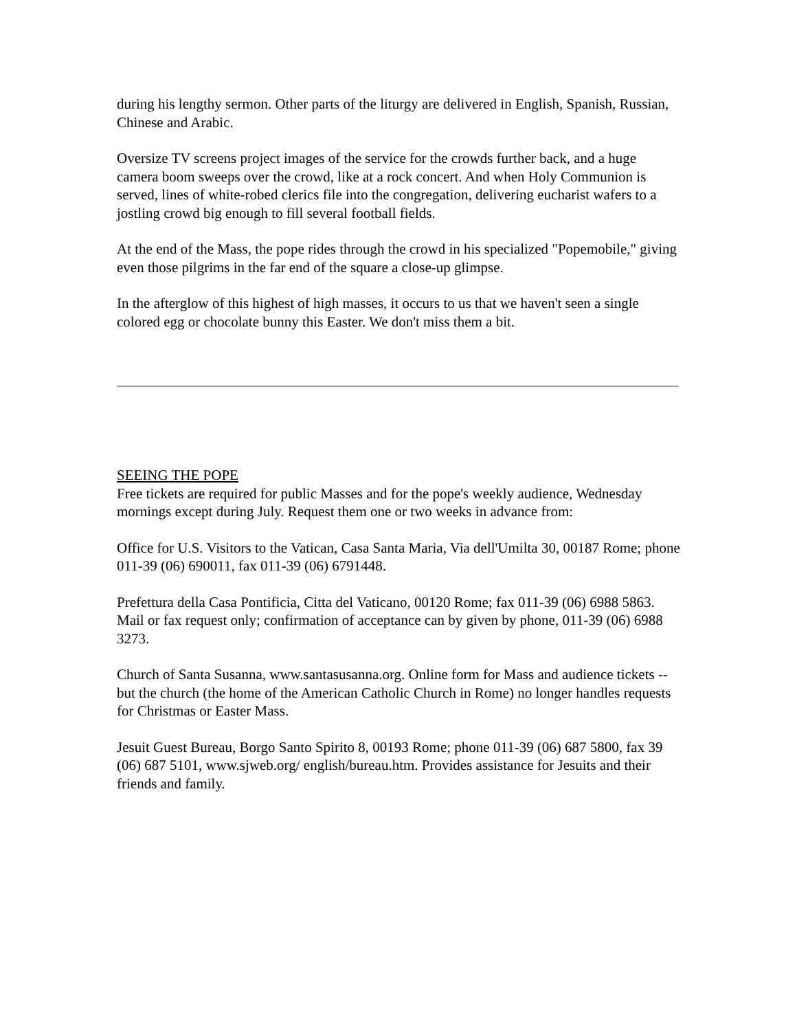during his lengthy sermon. Other parts of the liturgy are delivered in English, Spanish, Russian, Chinese and Arabic.
Oversize TV screens project images of the service for the crowds further back, and a huge camera boom sweeps over the crowd, like at a rock concert. And when Holy Communion is served, lines of white-robed clerics file into the congregation, delivering eucharist wafers to a jostling crowd big enough to fill several football fields.
At the end of the Mass, the pope rides through the crowd in his specialized "Popemobile," giving even those pilgrims in the far end of the square a close-up glimpse.
In the afterglow of this highest of high masses, it occurs to us that we haven't seen a single colored egg or chocolate bunny this Easter. We don't miss them a bit.
SEEING THE POPE
Free tickets are required for public Masses and for the pope's weekly audience, Wednesday mornings except during July. Request them one or two weeks in advance from:
Office for U.S. Visitors to the Vatican, Casa Santa Maria, Via dell'Umilta 30, 00187 Rome; phone 011-39 (06) 690011, fax 011-39 (06) 6791448.
Prefettura della Casa Pontificia, Citta del Vaticano, 00120 Rome; fax 011-39 (06) 6988 5863. Mail or fax request only; confirmation of acceptance can by given by phone, 011-39 (06) 6988 3273.
Church of Santa Susanna, www.santasusanna.org. Online form for Mass and audience tickets -- but the church (the home of the American Catholic Church in Rome) no longer handles requests for Christmas or Easter Mass.
Jesuit Guest Bureau, Borgo Santo Spirito 8, 00193 Rome; phone 011-39 (06) 687 5800, fax 39 (06) 687 5101, www.sjweb.org/ english/bureau.htm. Provides assistance for Jesuits and their friends and family.